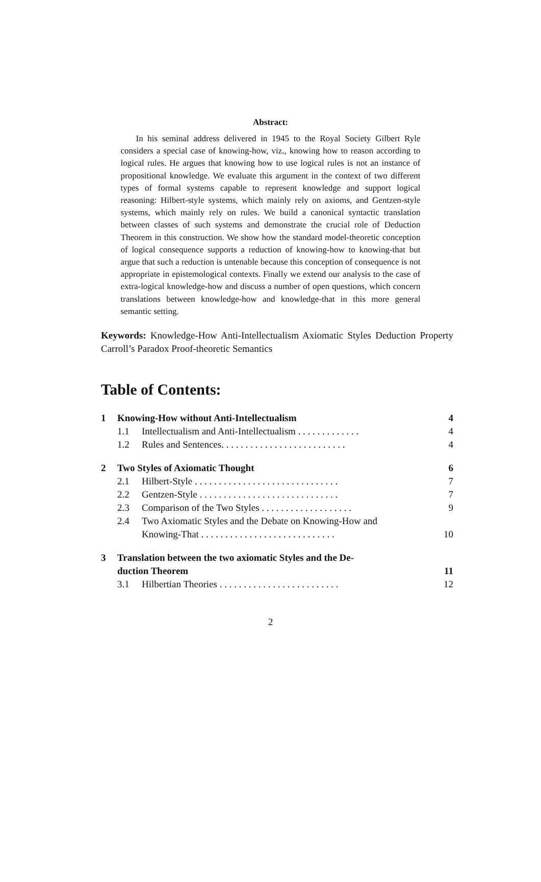Abstract:
In his seminal address delivered in 1945 to the Royal Society Gilbert Ryle considers a special case of knowing-how, viz., knowing how to reason according to logical rules. He argues that knowing how to use logical rules is not an instance of propositional knowledge. We evaluate this argument in the context of two different types of formal systems capable to represent knowledge and support logical reasoning: Hilbert-style systems, which mainly rely on axioms, and Gentzen-style systems, which mainly rely on rules. We build a canonical syntactic translation between classes of such systems and demonstrate the crucial role of Deduction Theorem in this construction. We show how the standard model-theoretic conception of logical consequence supports a reduction of knowing-how to knowing-that but argue that such a reduction is untenable because this conception of consequence is not appropriate in epistemological contexts. Finally we extend our analysis to the case of extra-logical knowledge-how and discuss a number of open questions, which concern translations between knowledge-how and knowledge-that in this more general semantic setting.
Keywords: Knowledge-How Anti-Intellectualism Axiomatic Styles Deduction Property Carroll’s Paradox Proof-theoretic Semantics
Table of Contents:
1 Knowing-How without Anti-Intellectualism 4
1.1 Intellectualism and Anti-Intellectualism . . . . . . . . . . . . . 4
1.2 Rules and Sentences. . . . . . . . . . . . . . . . . . . . . . . . . . 4
2 Two Styles of Axiomatic Thought 6
2.1 Hilbert-Style . . . . . . . . . . . . . . . . . . . . . . . . . . . . . . 7
2.2 Gentzen-Style . . . . . . . . . . . . . . . . . . . . . . . . . . . . . 7
2.3 Comparison of the Two Styles . . . . . . . . . . . . . . . . . . . 9
2.4 Two Axiomatic Styles and the Debate on Knowing-How and
Knowing-That . . . . . . . . . . . . . . . . . . . . . . . . . . . .
10
3 Translation between the two axiomatic Styles and the De-
duction Theorem
11
3.1 Hilbertian Theories . . . . . . . . . . . . . . . . . . . . . . . . . 12
2